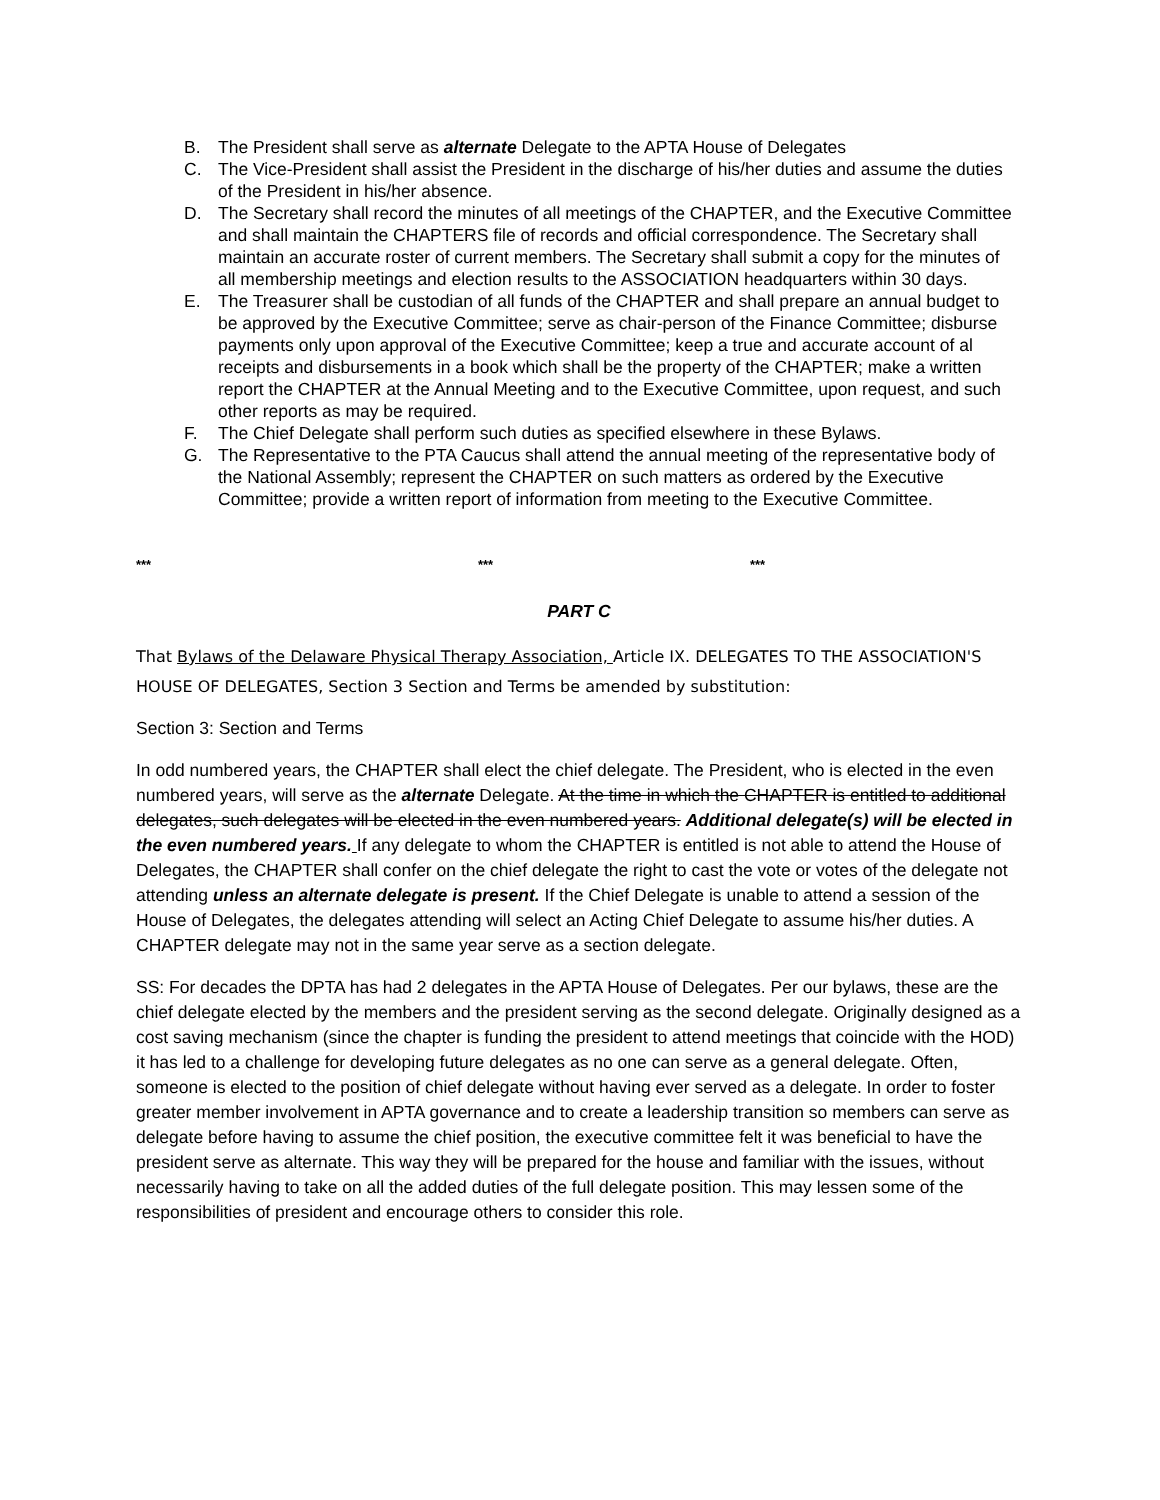B. The President shall serve as alternate Delegate to the APTA House of Delegates
C. The Vice-President shall assist the President in the discharge of his/her duties and assume the duties of the President in his/her absence.
D. The Secretary shall record the minutes of all meetings of the CHAPTER, and the Executive Committee and shall maintain the CHAPTERS file of records and official correspondence. The Secretary shall maintain an accurate roster of current members. The Secretary shall submit a copy for the minutes of all membership meetings and election results to the ASSOCIATION headquarters within 30 days.
E. The Treasurer shall be custodian of all funds of the CHAPTER and shall prepare an annual budget to be approved by the Executive Committee; serve as chair-person of the Finance Committee; disburse payments only upon approval of the Executive Committee; keep a true and accurate account of al receipts and disbursements in a book which shall be the property of the CHAPTER; make a written report the CHAPTER at the Annual Meeting and to the Executive Committee, upon request, and such other reports as may be required.
F. The Chief Delegate shall perform such duties as specified elsewhere in these Bylaws.
G. The Representative to the PTA Caucus shall attend the annual meeting of the representative body of the National Assembly; represent the CHAPTER on such matters as ordered by the Executive Committee; provide a written report of information from meeting to the Executive Committee.
*** *** ***
PART C
That Bylaws of the Delaware Physical Therapy Association, Article IX. DELEGATES TO THE ASSOCIATION'S HOUSE OF DELEGATES, Section 3 Section and Terms be amended by substitution:
Section 3: Section and Terms
In odd numbered years, the CHAPTER shall elect the chief delegate. The President, who is elected in the even numbered years, will serve as the alternate Delegate. At the time in which the CHAPTER is entitled to additional delegates, such delegates will be elected in the even numbered years. Additional delegate(s) will be elected in the even numbered years. If any delegate to whom the CHAPTER is entitled is not able to attend the House of Delegates, the CHAPTER shall confer on the chief delegate the right to cast the vote or votes of the delegate not attending unless an alternate delegate is present. If the Chief Delegate is unable to attend a session of the House of Delegates, the delegates attending will select an Acting Chief Delegate to assume his/her duties. A CHAPTER delegate may not in the same year serve as a section delegate.
SS: For decades the DPTA has had 2 delegates in the APTA House of Delegates. Per our bylaws, these are the chief delegate elected by the members and the president serving as the second delegate. Originally designed as a cost saving mechanism (since the chapter is funding the president to attend meetings that coincide with the HOD) it has led to a challenge for developing future delegates as no one can serve as a general delegate. Often, someone is elected to the position of chief delegate without having ever served as a delegate. In order to foster greater member involvement in APTA governance and to create a leadership transition so members can serve as delegate before having to assume the chief position, the executive committee felt it was beneficial to have the president serve as alternate. This way they will be prepared for the house and familiar with the issues, without necessarily having to take on all the added duties of the full delegate position. This may lessen some of the responsibilities of president and encourage others to consider this role.